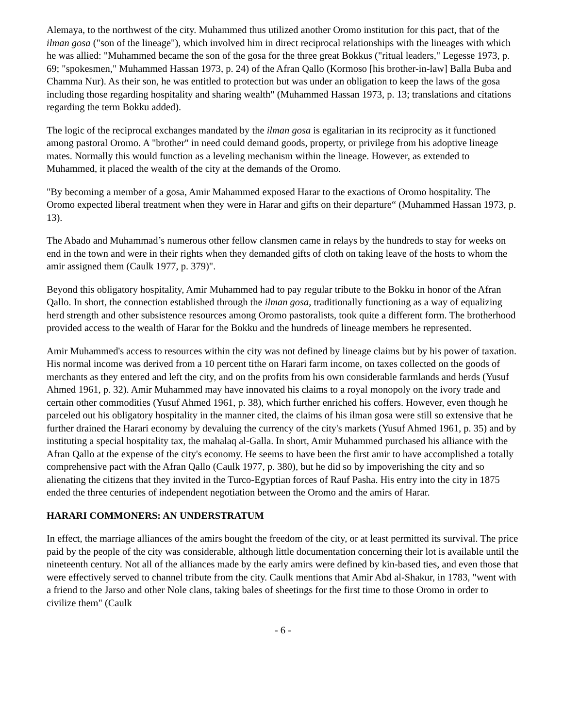Alemaya, to the northwest of the city. Muhammed thus utilized another Oromo institution for this pact, that of the ilman gosa ("son of the lineage"), which involved him in direct reciprocal relationships with the lineages with which he was allied: "Muhammed became the son of the gosa for the three great Bokkus ("ritual leaders," Legesse 1973, p. 69; "spokesmen," Muhammed Hassan 1973, p. 24) of the Afran Qallo (Kormoso [his brother-in-law] Balla Buba and Chamma Nur). As their son, he was entitled to protection but was under an obligation to keep the laws of the gosa including those regarding hospitality and sharing wealth" (Muhammed Hassan 1973, p. 13; translations and citations regarding the term Bokku added).
The logic of the reciprocal exchanges mandated by the ilman gosa is egalitarian in its reciprocity as it functioned among pastoral Oromo. A "brother" in need could demand goods, property, or privilege from his adoptive lineage mates. Normally this would function as a leveling mechanism within the lineage. However, as extended to Muhammed, it placed the wealth of the city at the demands of the Oromo.
"By becoming a member of a gosa, Amir Mahammed exposed Harar to the exactions of Oromo hospitality. The Oromo expected liberal treatment when they were in Harar and gifts on their departure“ (Muhammed Hassan 1973, p. 13).
The Abado and Muhammad’s numerous other fellow clansmen came in relays by the hundreds to stay for weeks on end in the town and were in their rights when they demanded gifts of cloth on taking leave of the hosts to whom the amir assigned them (Caulk 1977, p. 379)".
Beyond this obligatory hospitality, Amir Muhammed had to pay regular tribute to the Bokku in honor of the Afran Qallo. In short, the connection established through the ilman gosa, traditionally functioning as a way of equalizing herd strength and other subsistence resources among Oromo pastoralists, took quite a different form. The brotherhood provided access to the wealth of Harar for the Bokku and the hundreds of lineage members he represented.
Amir Muhammed's access to resources within the city was not defined by lineage claims but by his power of taxation. His normal income was derived from a 10 percent tithe on Harari farm income, on taxes collected on the goods of merchants as they entered and left the city, and on the profits from his own considerable farmlands and herds (Yusuf Ahmed 1961, p. 32). Amir Muhammed may have innovated his claims to a royal monopoly on the ivory trade and certain other commodities (Yusuf Ahmed 1961, p. 38), which further enriched his coffers. However, even though he parceled out his obligatory hospitality in the manner cited, the claims of his ilman gosa were still so extensive that he further drained the Harari economy by devaluing the currency of the city's markets (Yusuf Ahmed 1961, p. 35) and by instituting a special hospitality tax, the mahalaq al-Galla. In short, Amir Muhammed purchased his alliance with the Afran Qallo at the expense of the city's economy. He seems to have been the first amir to have accomplished a totally comprehensive pact with the Afran Qallo (Caulk 1977, p. 380), but he did so by impoverishing the city and so alienating the citizens that they invited in the Turco-Egyptian forces of Rauf Pasha. His entry into the city in 1875 ended the three centuries of independent negotiation between the Oromo and the amirs of Harar.
HARARI COMMONERS: AN UNDERSTRATUM
In effect, the marriage alliances of the amirs bought the freedom of the city, or at least permitted its survival. The price paid by the people of the city was considerable, although little documentation concerning their lot is available until the nineteenth century. Not all of the alliances made by the early amirs were defined by kin-based ties, and even those that were effectively served to channel tribute from the city. Caulk mentions that Amir Abd al-Shakur, in 1783, "went with a friend to the Jarso and other Nole clans, taking bales of sheetings for the first time to those Oromo in order to civilize them" (Caulk
- 6 -